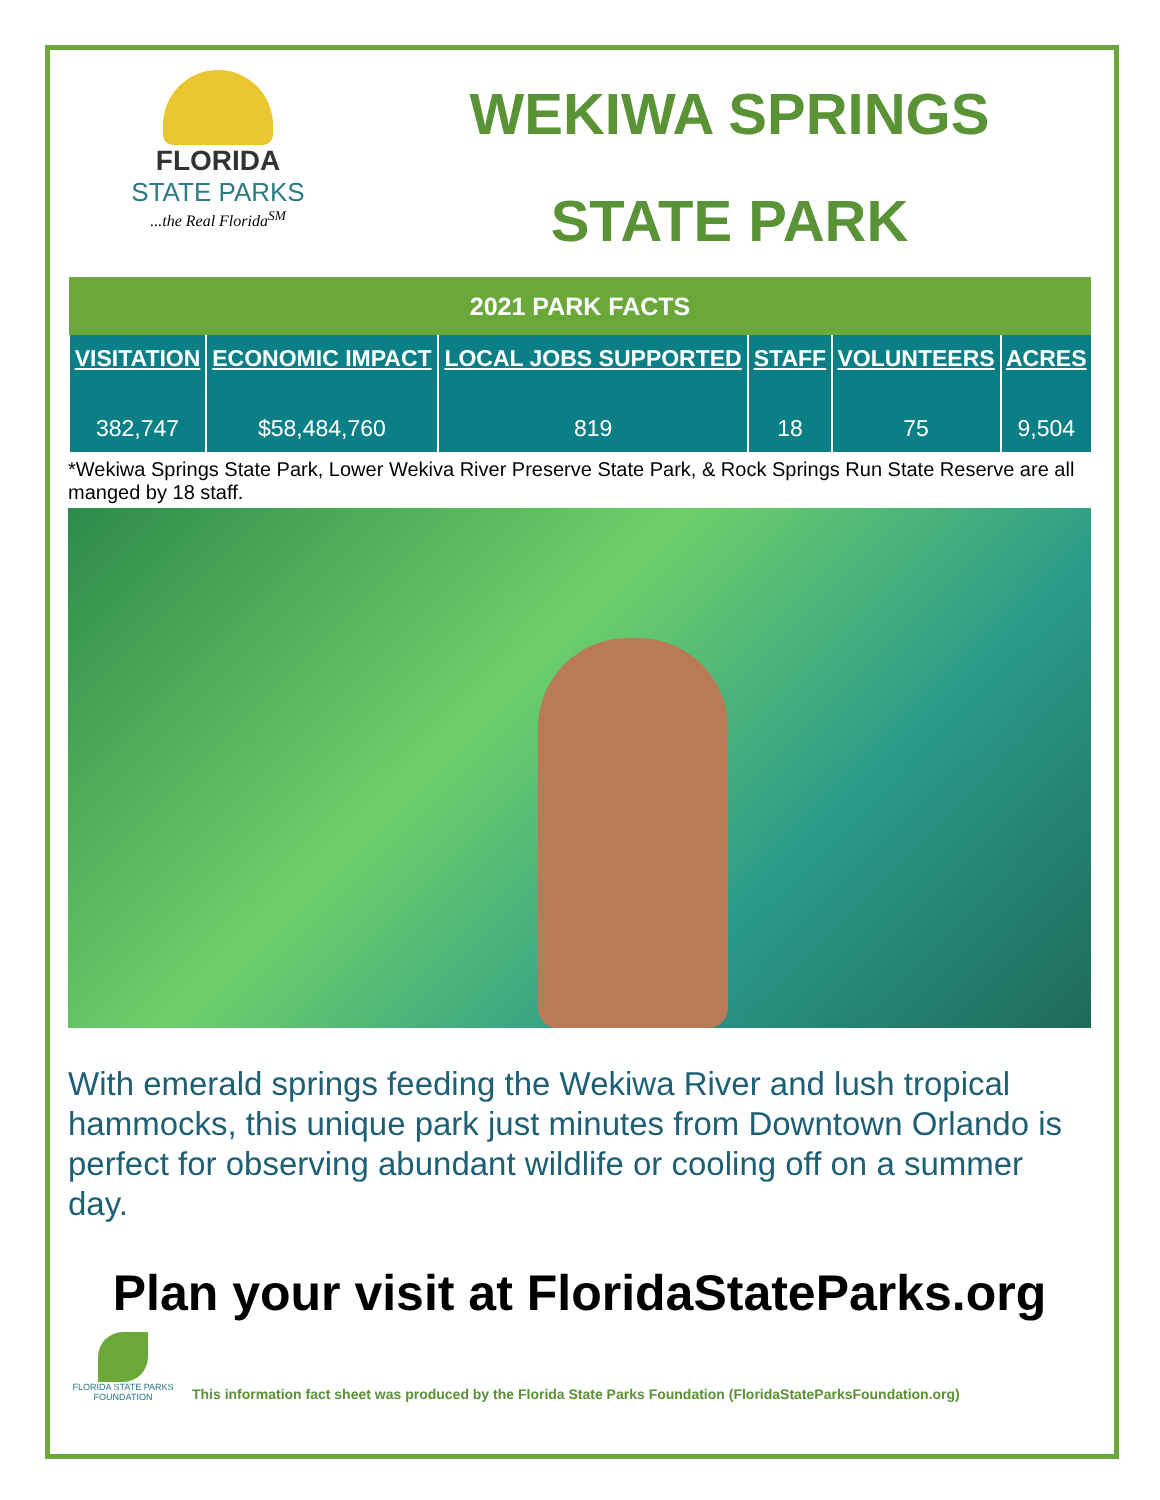FLORIDA
STATE PARKS
...the Real Florida<sup>SM</sup>
WEKIWA SPRINGS
STATE PARK
| 2021 PARK FACTS | | | | | |
| --- | --- | --- | --- | --- | --- |
| VISITATION 382,747 | ECONOMIC IMPACT $58,484,760 | LOCAL JOBS SUPPORTED 819 | STAFF 18 | VOLUNTEERS 75 | ACRES 9,504 |
*Wekiwa Springs State Park, Lower Wekiva River Preserve State Park, & Rock Springs Run State Reserve are all manged by 18 staff.
With emerald springs feeding the Wekiwa River and lush tropical hammocks, this unique park just minutes from Downtown Orlando is perfect for observing abundant wildlife or cooling off on a summer day.
Plan your visit at FloridaStateParks.org
FLORIDA STATE PARKS FOUNDATION
This information fact sheet was produced by the Florida State Parks Foundation (FloridaStateParksFoundation.org)